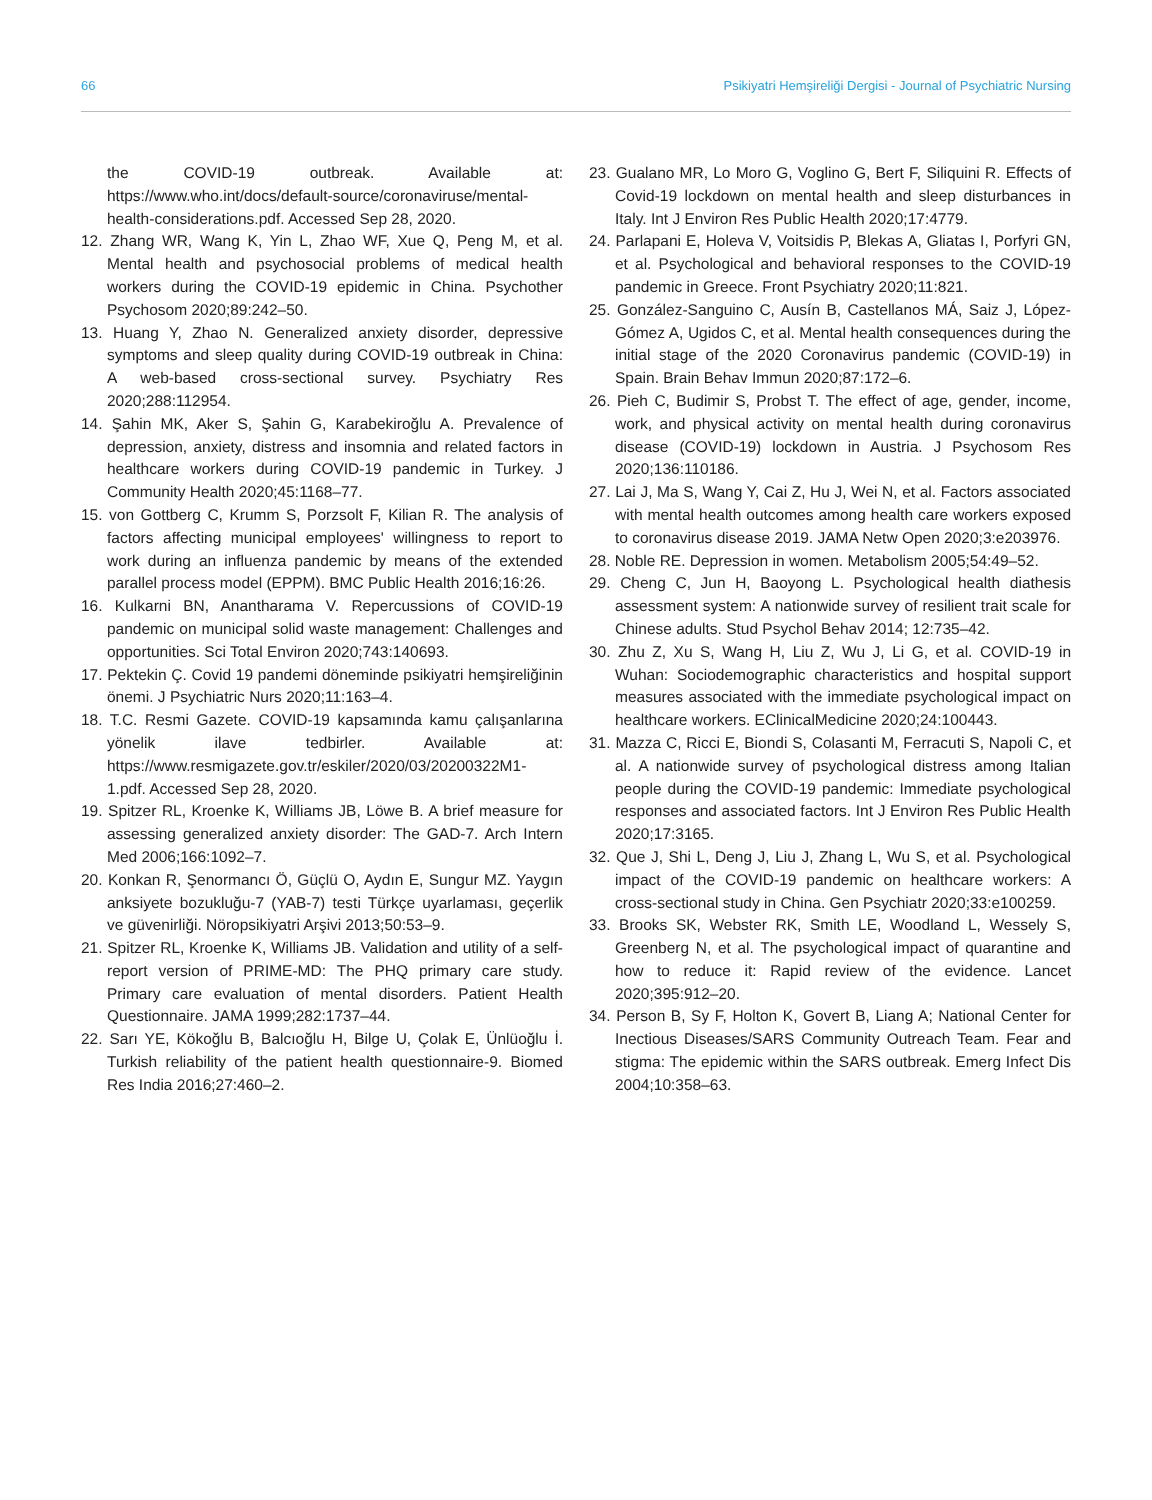66 Psikiyatri Hemşireliği Dergisi - Journal of Psychiatric Nursing
the COVID-19 outbreak. Available at: https://www.who.int/docs/default-source/coronaviruse/mental-health-considerations.pdf. Accessed Sep 28, 2020.
12. Zhang WR, Wang K, Yin L, Zhao WF, Xue Q, Peng M, et al. Mental health and psychosocial problems of medical health workers during the COVID-19 epidemic in China. Psychother Psychosom 2020;89:242–50.
13. Huang Y, Zhao N. Generalized anxiety disorder, depressive symptoms and sleep quality during COVID-19 outbreak in China: A web-based cross-sectional survey. Psychiatry Res 2020;288:112954.
14. Şahin MK, Aker S, Şahin G, Karabekiroğlu A. Prevalence of depression, anxiety, distress and insomnia and related factors in healthcare workers during COVID-19 pandemic in Turkey. J Community Health 2020;45:1168–77.
15. von Gottberg C, Krumm S, Porzsolt F, Kilian R. The analysis of factors affecting municipal employees' willingness to report to work during an influenza pandemic by means of the extended parallel process model (EPPM). BMC Public Health 2016;16:26.
16. Kulkarni BN, Anantharama V. Repercussions of COVID-19 pandemic on municipal solid waste management: Challenges and opportunities. Sci Total Environ 2020;743:140693.
17. Pektekin Ç. Covid 19 pandemi döneminde psikiyatri hemşireliğinin önemi. J Psychiatric Nurs 2020;11:163–4.
18. T.C. Resmi Gazete. COVID-19 kapsamında kamu çalışanlarına yönelik ilave tedbirler. Available at: https://www.resmigazete.gov.tr/eskiler/2020/03/20200322M1-1.pdf. Accessed Sep 28, 2020.
19. Spitzer RL, Kroenke K, Williams JB, Löwe B. A brief measure for assessing generalized anxiety disorder: The GAD-7. Arch Intern Med 2006;166:1092–7.
20. Konkan R, Şenormancı Ö, Güçlü O, Aydın E, Sungur MZ. Yaygın anksiyete bozukluğu-7 (YAB-7) testi Türkçe uyarlaması, geçerlik ve güvenirliği. Nöropsikiyatri Arşivi 2013;50:53–9.
21. Spitzer RL, Kroenke K, Williams JB. Validation and utility of a self-report version of PRIME-MD: The PHQ primary care study. Primary care evaluation of mental disorders. Patient Health Questionnaire. JAMA 1999;282:1737–44.
22. Sarı YE, Kökoğlu B, Balcıoğlu H, Bilge U, Çolak E, Ünlüoğlu İ. Turkish reliability of the patient health questionnaire-9. Biomed Res India 2016;27:460–2.
23. Gualano MR, Lo Moro G, Voglino G, Bert F, Siliquini R. Effects of Covid-19 lockdown on mental health and sleep disturbances in Italy. Int J Environ Res Public Health 2020;17:4779.
24. Parlapani E, Holeva V, Voitsidis P, Blekas A, Gliatas I, Porfyri GN, et al. Psychological and behavioral responses to the COVID-19 pandemic in Greece. Front Psychiatry 2020;11:821.
25. González-Sanguino C, Ausín B, Castellanos MÁ, Saiz J, López-Gómez A, Ugidos C, et al. Mental health consequences during the initial stage of the 2020 Coronavirus pandemic (COVID-19) in Spain. Brain Behav Immun 2020;87:172–6.
26. Pieh C, Budimir S, Probst T. The effect of age, gender, income, work, and physical activity on mental health during coronavirus disease (COVID-19) lockdown in Austria. J Psychosom Res 2020;136:110186.
27. Lai J, Ma S, Wang Y, Cai Z, Hu J, Wei N, et al. Factors associated with mental health outcomes among health care workers exposed to coronavirus disease 2019. JAMA Netw Open 2020;3:e203976.
28. Noble RE. Depression in women. Metabolism 2005;54:49–52.
29. Cheng C, Jun H, Baoyong L. Psychological health diathesis assessment system: A nationwide survey of resilient trait scale for Chinese adults. Stud Psychol Behav 2014; 12:735–42.
30. Zhu Z, Xu S, Wang H, Liu Z, Wu J, Li G, et al. COVID-19 in Wuhan: Sociodemographic characteristics and hospital support measures associated with the immediate psychological impact on healthcare workers. EClinicalMedicine 2020;24:100443.
31. Mazza C, Ricci E, Biondi S, Colasanti M, Ferracuti S, Napoli C, et al. A nationwide survey of psychological distress among Italian people during the COVID-19 pandemic: Immediate psychological responses and associated factors. Int J Environ Res Public Health 2020;17:3165.
32. Que J, Shi L, Deng J, Liu J, Zhang L, Wu S, et al. Psychological impact of the COVID-19 pandemic on healthcare workers: A cross-sectional study in China. Gen Psychiatr 2020;33:e100259.
33. Brooks SK, Webster RK, Smith LE, Woodland L, Wessely S, Greenberg N, et al. The psychological impact of quarantine and how to reduce it: Rapid review of the evidence. Lancet 2020;395:912–20.
34. Person B, Sy F, Holton K, Govert B, Liang A; National Center for Inectious Diseases/SARS Community Outreach Team. Fear and stigma: The epidemic within the SARS outbreak. Emerg Infect Dis 2004;10:358–63.